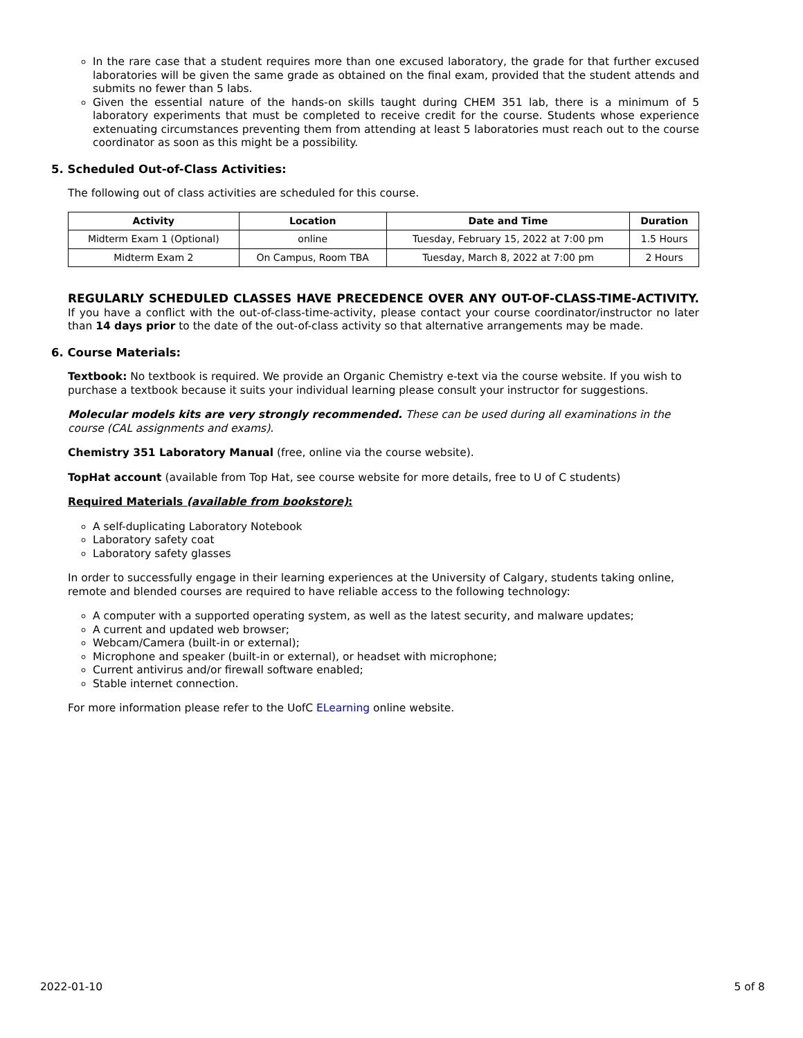In the rare case that a student requires more than one excused laboratory, the grade for that further excused laboratories will be given the same grade as obtained on the final exam, provided that the student attends and submits no fewer than 5 labs.
Given the essential nature of the hands-on skills taught during CHEM 351 lab, there is a minimum of 5 laboratory experiments that must be completed to receive credit for the course. Students whose experience extenuating circumstances preventing them from attending at least 5 laboratories must reach out to the course coordinator as soon as this might be a possibility.
5. Scheduled Out-of-Class Activities:
The following out of class activities are scheduled for this course.
| Activity | Location | Date and Time | Duration |
| --- | --- | --- | --- |
| Midterm Exam 1 (Optional) | online | Tuesday, February 15, 2022 at 7:00 pm | 1.5 Hours |
| Midterm Exam 2 | On Campus, Room TBA | Tuesday, March 8, 2022 at 7:00 pm | 2 Hours |
REGULARLY SCHEDULED CLASSES HAVE PRECEDENCE OVER ANY OUT-OF-CLASS-TIME-ACTIVITY. If you have a conflict with the out-of-class-time-activity, please contact your course coordinator/instructor no later than 14 days prior to the date of the out-of-class activity so that alternative arrangements may be made.
6. Course Materials:
Textbook: No textbook is required. We provide an Organic Chemistry e-text via the course website. If you wish to purchase a textbook because it suits your individual learning please consult your instructor for suggestions.
Molecular models kits are very strongly recommended. These can be used during all examinations in the course (CAL assignments and exams).
Chemistry 351 Laboratory Manual (free, online via the course website).
TopHat account (available from Top Hat, see course website for more details, free to U of C students)
Required Materials (available from bookstore):
A self-duplicating Laboratory Notebook
Laboratory safety coat
Laboratory safety glasses
In order to successfully engage in their learning experiences at the University of Calgary, students taking online, remote and blended courses are required to have reliable access to the following technology:
A computer with a supported operating system, as well as the latest security, and malware updates;
A current and updated web browser;
Webcam/Camera (built-in or external);
Microphone and speaker (built-in or external), or headset with microphone;
Current antivirus and/or firewall software enabled;
Stable internet connection.
For more information please refer to the UofC ELearning online website.
2022-01-10 5 of 8